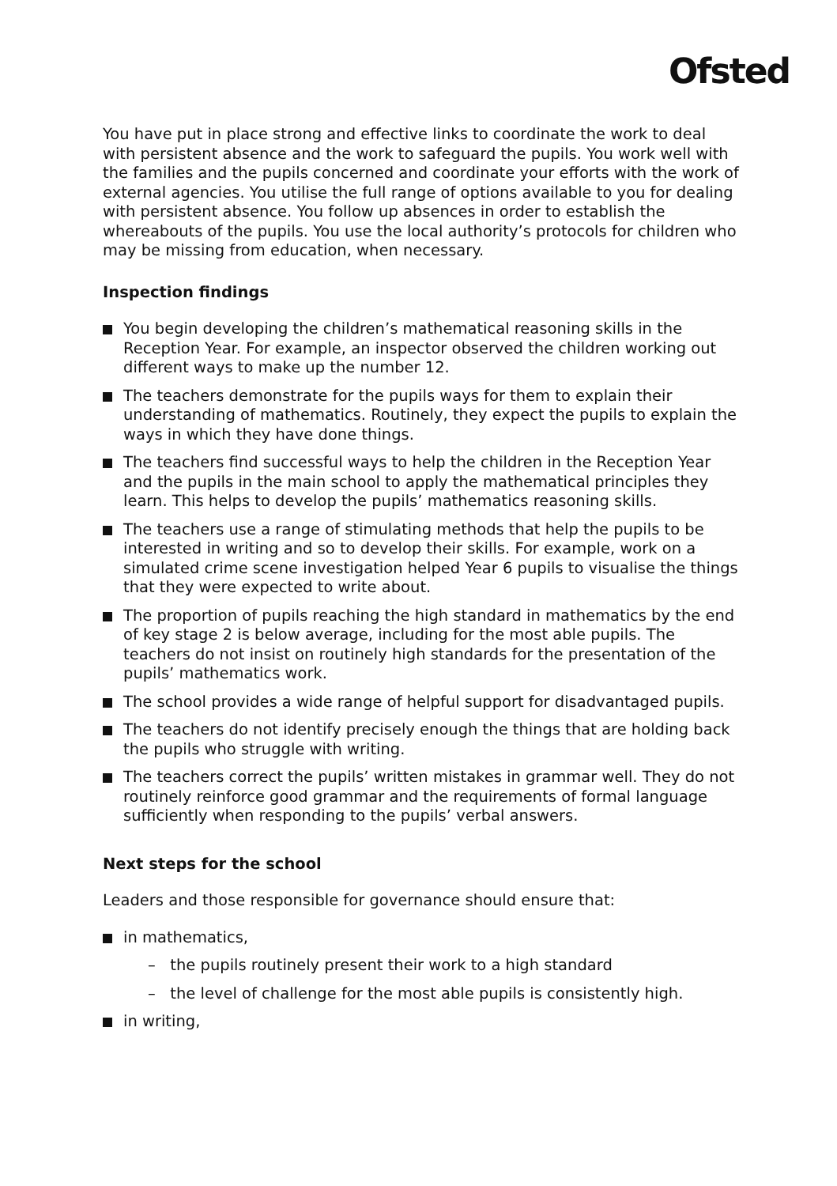Ofsted
You have put in place strong and effective links to coordinate the work to deal with persistent absence and the work to safeguard the pupils. You work well with the families and the pupils concerned and coordinate your efforts with the work of external agencies. You utilise the full range of options available to you for dealing with persistent absence. You follow up absences in order to establish the whereabouts of the pupils. You use the local authority’s protocols for children who may be missing from education, when necessary.
Inspection findings
You begin developing the children’s mathematical reasoning skills in the Reception Year. For example, an inspector observed the children working out different ways to make up the number 12.
The teachers demonstrate for the pupils ways for them to explain their understanding of mathematics. Routinely, they expect the pupils to explain the ways in which they have done things.
The teachers find successful ways to help the children in the Reception Year and the pupils in the main school to apply the mathematical principles they learn. This helps to develop the pupils’ mathematics reasoning skills.
The teachers use a range of stimulating methods that help the pupils to be interested in writing and so to develop their skills. For example, work on a simulated crime scene investigation helped Year 6 pupils to visualise the things that they were expected to write about.
The proportion of pupils reaching the high standard in mathematics by the end of key stage 2 is below average, including for the most able pupils. The teachers do not insist on routinely high standards for the presentation of the pupils’ mathematics work.
The school provides a wide range of helpful support for disadvantaged pupils.
The teachers do not identify precisely enough the things that are holding back the pupils who struggle with writing.
The teachers correct the pupils’ written mistakes in grammar well. They do not routinely reinforce good grammar and the requirements of formal language sufficiently when responding to the pupils’ verbal answers.
Next steps for the school
Leaders and those responsible for governance should ensure that:
in mathematics,
– the pupils routinely present their work to a high standard
– the level of challenge for the most able pupils is consistently high.
in writing,